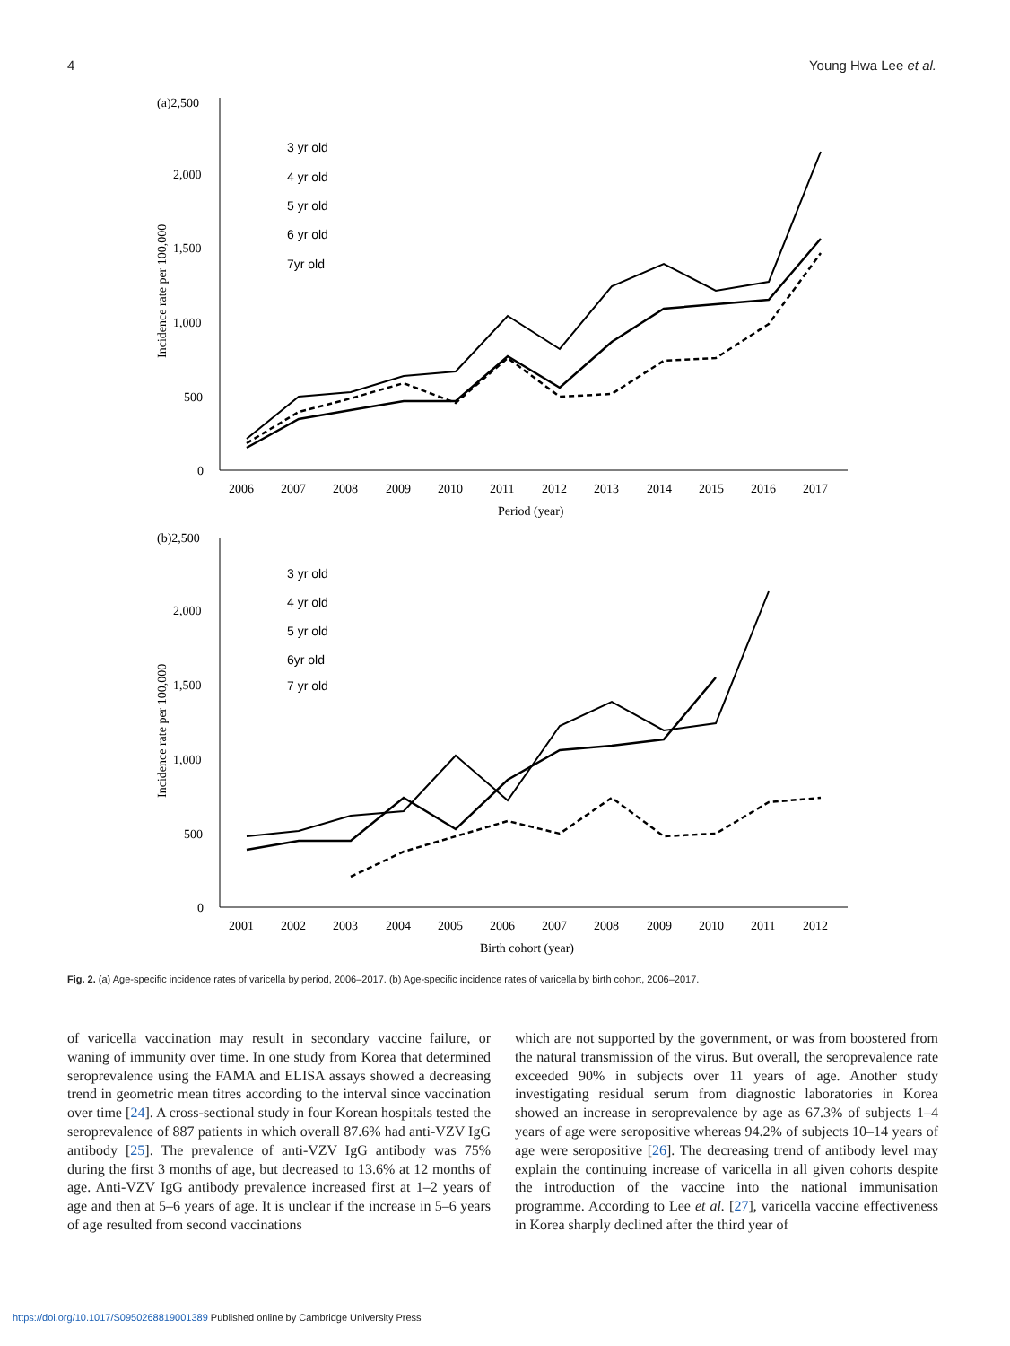4 Young Hwa Lee et al.
(a)2,500
2,000
1,500
1,000
500
0
2006
2007
2008
2009
2010
2011
2012
2013
2014
2015
2016
2017
Period (year)
Incidence rate per 100,000
3 yr old
4 yr old
5 yr old
6 yr old
7yr old
(b)2,500
2,000
1,500
1,000
500
0
2001
2002
2003
2004
2005
2006
2007
2008
2009
2010
2011
2012
Birth cohort (year)
Incidence rate per 100,000
3 yr old
4 yr old
5 yr old
6yr old
7 yr old
Fig. 2. (a) Age-specific incidence rates of varicella by period, 2006–2017. (b) Age-specific incidence rates of varicella by birth cohort, 2006–2017.
of varicella vaccination may result in secondary vaccine failure, or waning of immunity over time. In one study from Korea that determined seroprevalence using the FAMA and ELISA assays showed a decreasing trend in geometric mean titres according to the interval since vaccination over time [24]. A cross-sectional study in four Korean hospitals tested the seroprevalence of 887 patients in which overall 87.6% had anti-VZV IgG antibody [25]. The prevalence of anti-VZV IgG antibody was 75% during the first 3 months of age, but decreased to 13.6% at 12 months of age. Anti-VZV IgG antibody prevalence increased first at 1–2 years of age and then at 5–6 years of age. It is unclear if the increase in 5–6 years of age resulted from second vaccinations
which are not supported by the government, or was from boostered from the natural transmission of the virus. But overall, the seroprevalence rate exceeded 90% in subjects over 11 years of age. Another study investigating residual serum from diagnostic laboratories in Korea showed an increase in seroprevalence by age as 67.3% of subjects 1–4 years of age were seropositive whereas 94.2% of subjects 10–14 years of age were seropositive [26]. The decreasing trend of antibody level may explain the continuing increase of varicella in all given cohorts despite the introduction of the vaccine into the national immunisation programme. According to Lee et al. [27], varicella vaccine effectiveness in Korea sharply declined after the third year of
https://doi.org/10.1017/S0950268819001389 Published online by Cambridge University Press